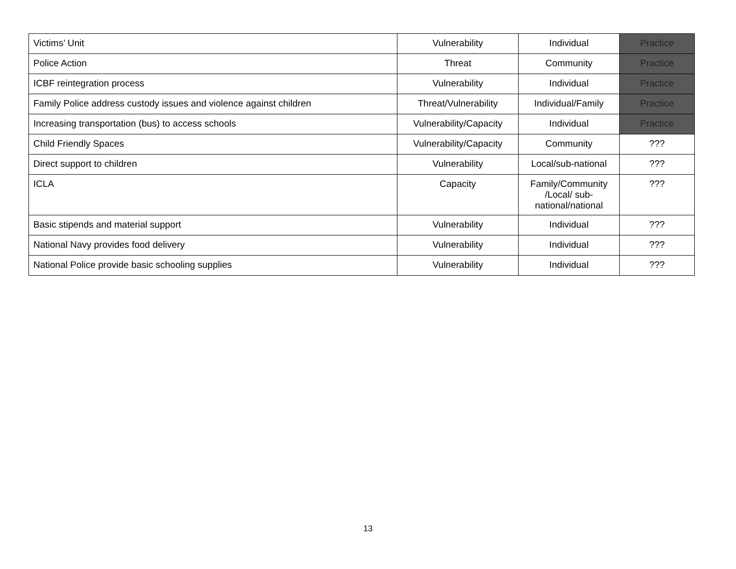| Victims’ Unit | Vulnerability | Individual | Practice |
| Police Action | Threat | Community | Practice |
| ICBF reintegration process | Vulnerability | Individual | Practice |
| Family Police address custody issues and violence against children | Threat/Vulnerability | Individual/Family | Practice |
| Increasing transportation (bus) to access schools | Vulnerability/Capacity | Individual | Practice |
| Child Friendly Spaces | Vulnerability/Capacity | Community | ??? |
| Direct support to children | Vulnerability | Local/sub-national | ??? |
| ICLA | Capacity | Family/Community /Local/ sub- national/national | ??? |
| Basic stipends and material support | Vulnerability | Individual | ??? |
| National Navy provides food delivery | Vulnerability | Individual | ??? |
| National Police provide basic schooling supplies | Vulnerability | Individual | ??? |
13